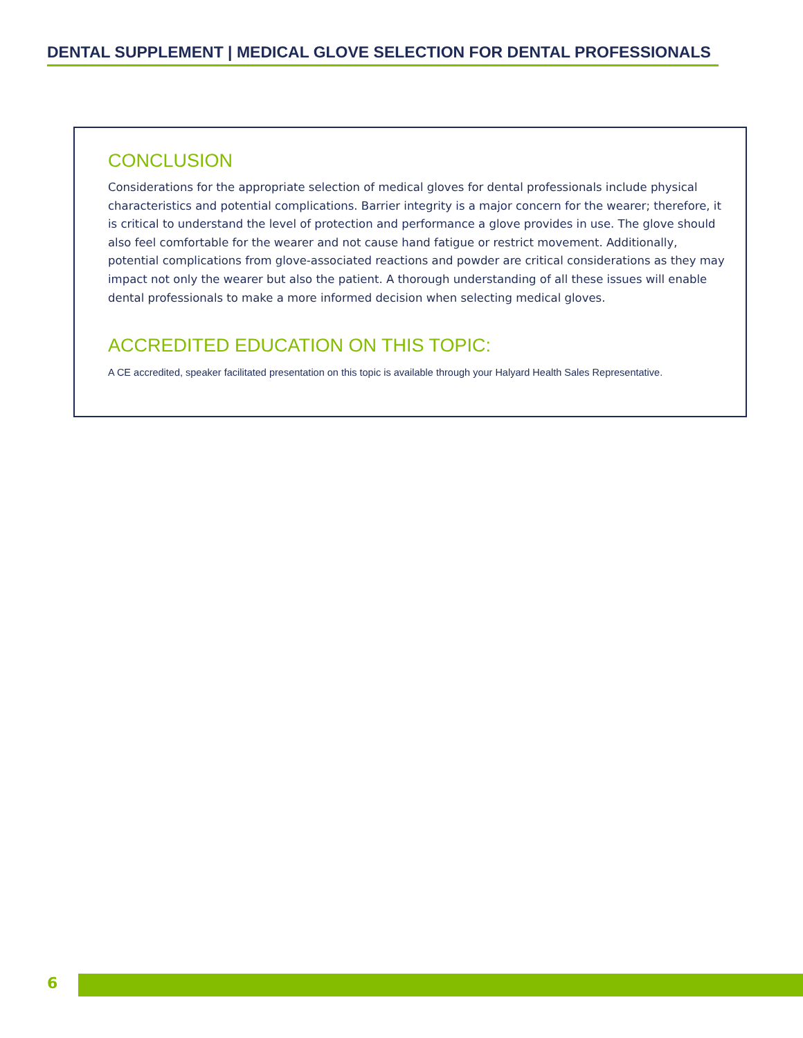DENTAL SUPPLEMENT | MEDICAL GLOVE SELECTION FOR DENTAL PROFESSIONALS
CONCLUSION
Considerations for the appropriate selection of medical gloves for dental professionals include physical characteristics and potential complications. Barrier integrity is a major concern for the wearer; therefore, it is critical to understand the level of protection and performance a glove provides in use. The glove should also feel comfortable for the wearer and not cause hand fatigue or restrict movement. Additionally, potential complications from glove-associated reactions and powder are critical considerations as they may impact not only the wearer but also the patient. A thorough understanding of all these issues will enable dental professionals to make a more informed decision when selecting medical gloves.
ACCREDITED EDUCATION ON THIS TOPIC:
A CE accredited, speaker facilitated presentation on this topic is available through your Halyard Health Sales Representative.
6